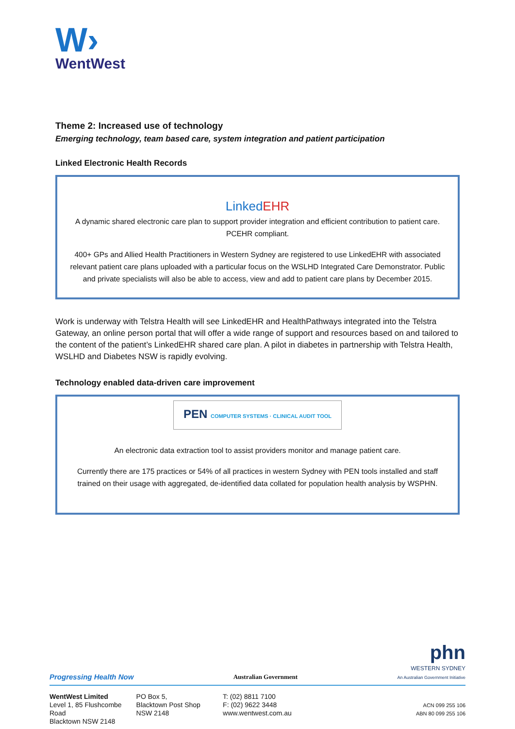W›
WentWest
Theme 2: Increased use of technology
Emerging technology, team based care, system integration and patient participation
Linked Electronic Health Records
Linked EHR
A dynamic shared electronic care plan to support provider integration and efficient contribution to patient care. PCEHR compliant.
400+ GPs and Allied Health Practitioners in Western Sydney are registered to use LinkedEHR with associated relevant patient care plans uploaded with a particular focus on the WSLHD Integrated Care Demonstrator. Public and private specialists will also be able to access, view and add to patient care plans by December 2015.
Work is underway with Telstra Health will see LinkedEHR and HealthPathways integrated into the Telstra Gateway, an online person portal that will offer a wide range of support and resources based on and tailored to the content of the patient’s LinkedEHR shared care plan. A pilot in diabetes in partnership with Telstra Health, WSLHD and Diabetes NSW is rapidly evolving.
Technology enabled data-driven care improvement
PEN COMPUTER SYSTEMS · CLINICAL AUDIT TOOL
An electronic data extraction tool to assist providers monitor and manage patient care.
Currently there are 175 practices or 54% of all practices in western Sydney with PEN tools installed and staff trained on their usage with aggregated, de-identified data collated for population health analysis by WSPHN.
Progressing Health Now Australian Government phn
WESTERN SYDNEY
An Australian Government Initiative
WentWest Limited
Level 1, 85 Flushcombe Road
Blacktown NSW 2148
PO Box 5,
Blacktown Post Shop
NSW 2148
T: (02) 8811 7100
F: (02) 9622 3448
www.wentwest.com.au
ACN 099 255 106
ABN 80 099 255 106